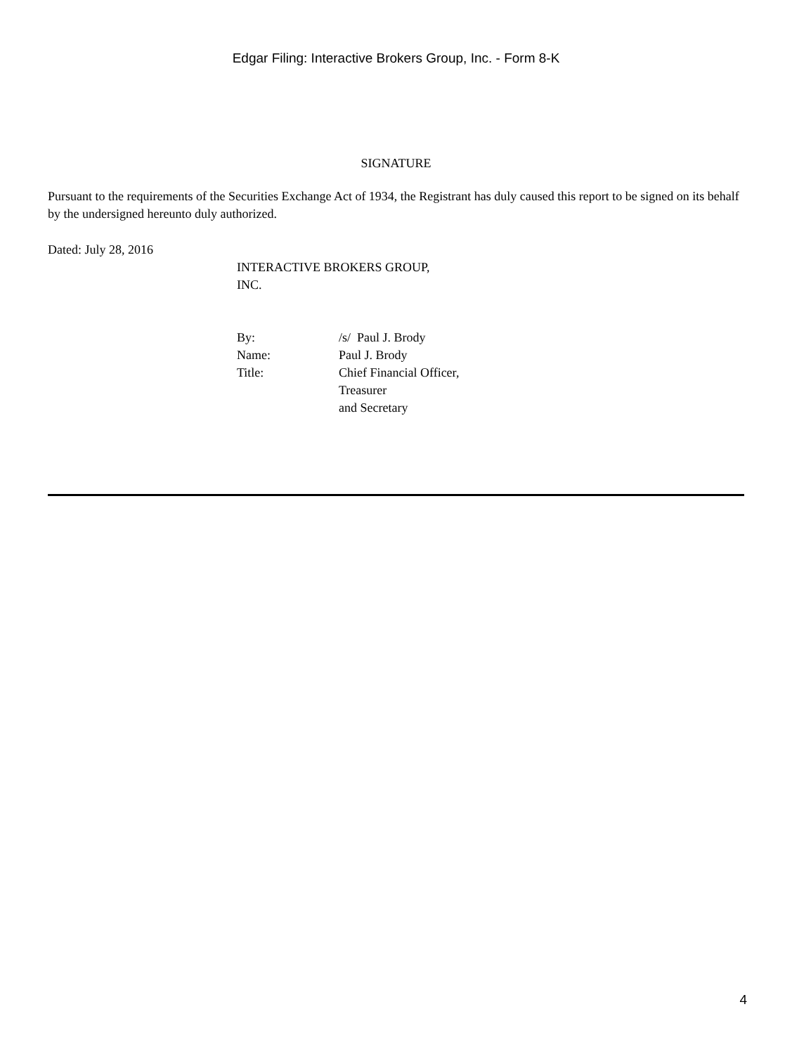Edgar Filing: Interactive Brokers Group, Inc. - Form 8-K
SIGNATURE
Pursuant to the requirements of the Securities Exchange Act of 1934, the Registrant has duly caused this report to be signed on its behalf by the undersigned hereunto duly authorized.
Dated: July 28, 2016
INTERACTIVE BROKERS GROUP,
INC.
By: /s/ Paul J. Brody
Name: Paul J. Brody
Title: Chief Financial Officer,
Treasurer
and Secretary
4